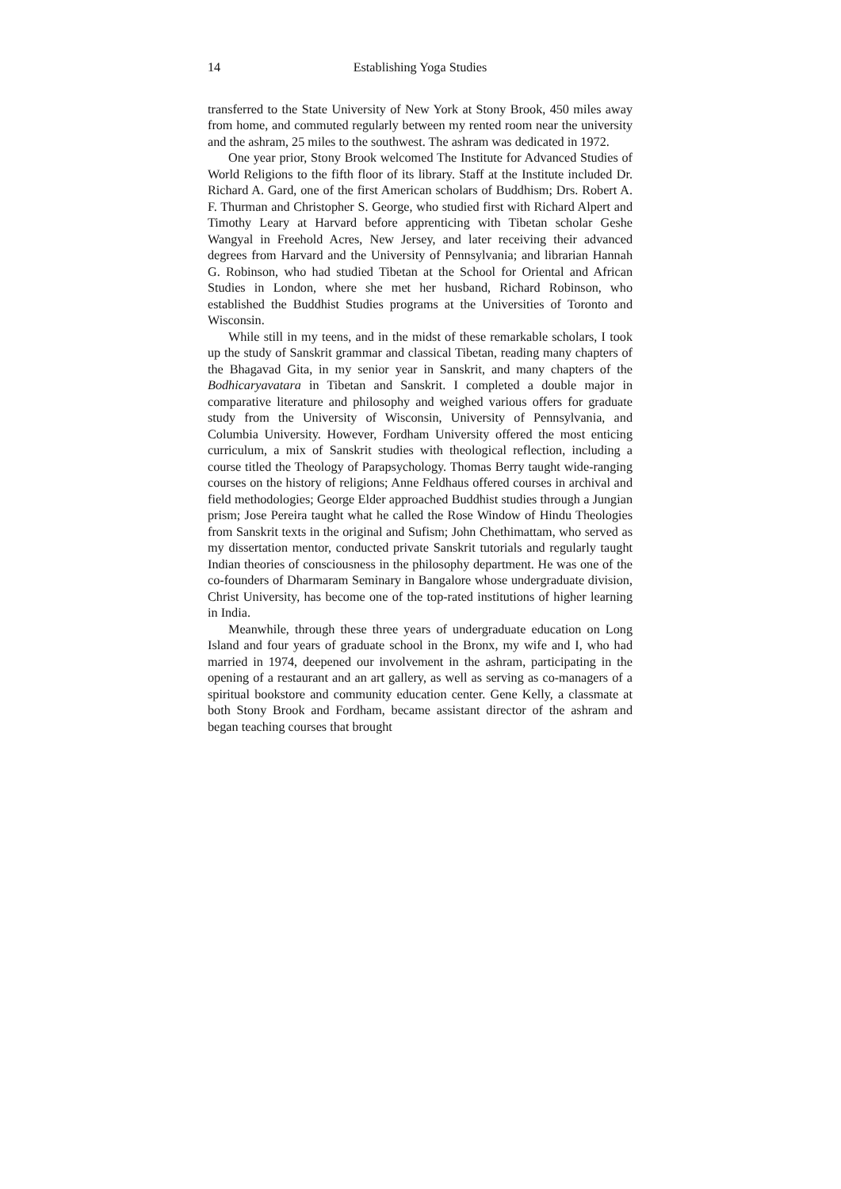14 Establishing Yoga Studies
transferred to the State University of New York at Stony Brook, 450 miles away from home, and commuted regularly between my rented room near the university and the ashram, 25 miles to the southwest. The ashram was dedicated in 1972.
One year prior, Stony Brook welcomed The Institute for Advanced Studies of World Religions to the fifth floor of its library. Staff at the Institute included Dr. Richard A. Gard, one of the first American scholars of Buddhism; Drs. Robert A. F. Thurman and Christopher S. George, who studied first with Richard Alpert and Timothy Leary at Harvard before apprenticing with Tibetan scholar Geshe Wangyal in Freehold Acres, New Jersey, and later receiving their advanced degrees from Harvard and the University of Pennsylvania; and librarian Hannah G. Robinson, who had studied Tibetan at the School for Oriental and African Studies in London, where she met her husband, Richard Robinson, who established the Buddhist Studies programs at the Universities of Toronto and Wisconsin.
While still in my teens, and in the midst of these remarkable scholars, I took up the study of Sanskrit grammar and classical Tibetan, reading many chapters of the Bhagavad Gita, in my senior year in Sanskrit, and many chapters of the Bodhicaryavatara in Tibetan and Sanskrit. I completed a double major in comparative literature and philosophy and weighed various offers for graduate study from the University of Wisconsin, University of Pennsylvania, and Columbia University. However, Fordham University offered the most enticing curriculum, a mix of Sanskrit studies with theological reflection, including a course titled the Theology of Parapsychology. Thomas Berry taught wide-ranging courses on the history of religions; Anne Feldhaus offered courses in archival and field methodologies; George Elder approached Buddhist studies through a Jungian prism; Jose Pereira taught what he called the Rose Window of Hindu Theologies from Sanskrit texts in the original and Sufism; John Chethimattam, who served as my dissertation mentor, conducted private Sanskrit tutorials and regularly taught Indian theories of consciousness in the philosophy department. He was one of the co-founders of Dharmaram Seminary in Bangalore whose undergraduate division, Christ University, has become one of the top-rated institutions of higher learning in India.
Meanwhile, through these three years of undergraduate education on Long Island and four years of graduate school in the Bronx, my wife and I, who had married in 1974, deepened our involvement in the ashram, participating in the opening of a restaurant and an art gallery, as well as serving as co-managers of a spiritual bookstore and community education center. Gene Kelly, a classmate at both Stony Brook and Fordham, became assistant director of the ashram and began teaching courses that brought